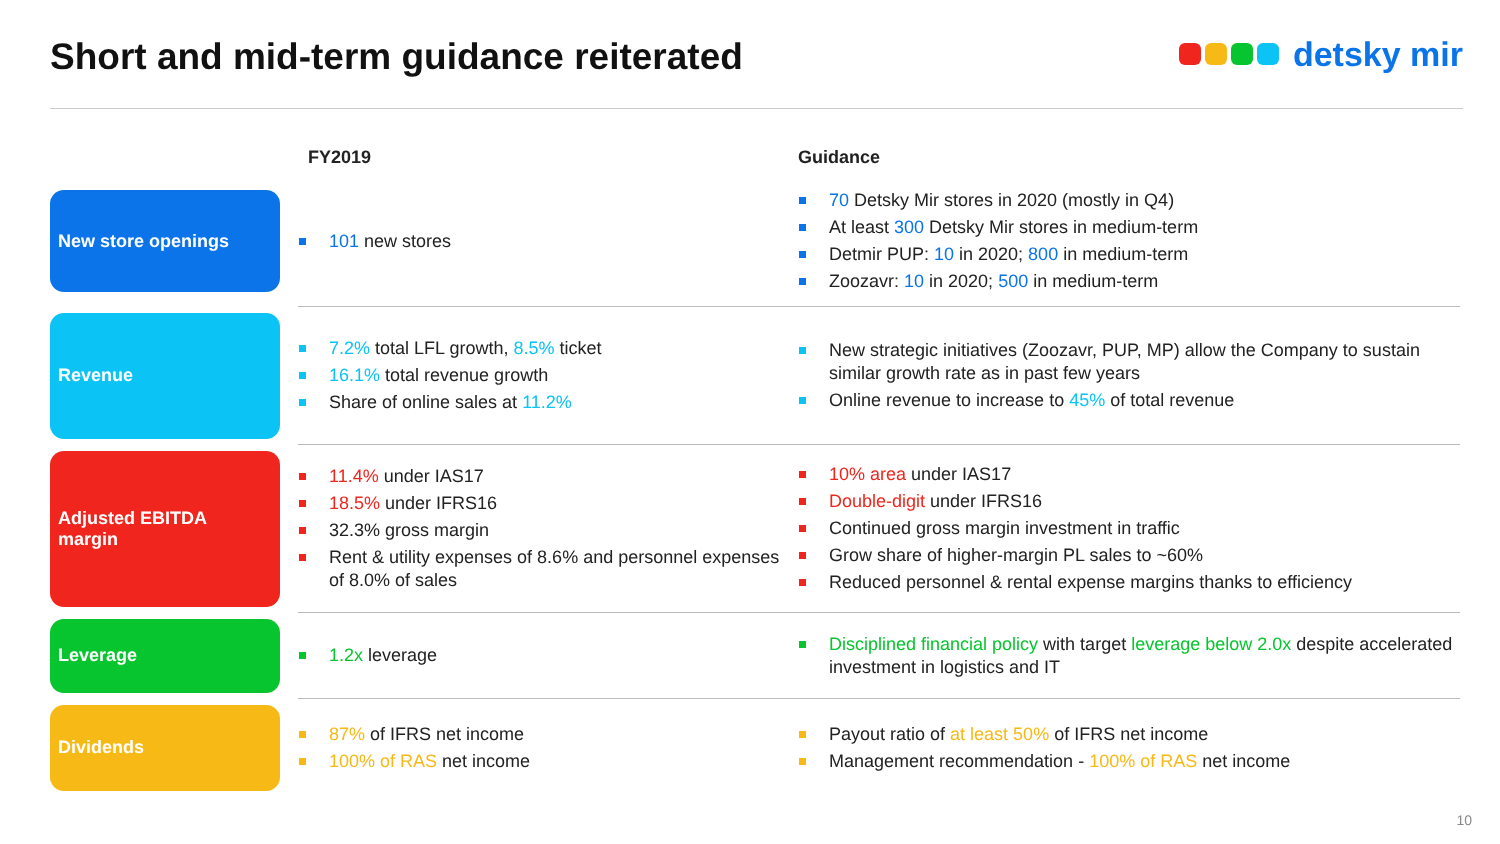Short and mid-term guidance reiterated
detsky mir
| | FY2019 | Guidance |
| --- | --- | --- |
| New store openings | 101 new stores | 70 Detsky Mir stores in 2020 (mostly in Q4) At least 300 Detsky Mir stores in medium-term Detmir PUP: 10 in 2020; 800 in medium-term Zoozavr: 10 in 2020; 500 in medium-term |
| Revenue | 7.2% total LFL growth, 8.5% ticket 16.1% total revenue growth Share of online sales at 11.2% | New strategic initiatives (Zoozavr, PUP, MP) allow the Company to sustain similar growth rate as in past few years Online revenue to increase to 45% of total revenue |
| Adjusted EBITDA margin | 11.4% under IAS17 18.5% under IFRS16 32.3% gross margin Rent & utility expenses of 8.6% and personnel expenses of 8.0% of sales | 10% area under IAS17 Double-digit under IFRS16 Continued gross margin investment in traffic Grow share of higher-margin PL sales to ~60% Reduced personnel & rental expense margins thanks to efficiency |
| Leverage | 1.2x leverage | Disciplined financial policy with target leverage below 2.0x despite accelerated investment in logistics and IT |
| Dividends | 87% of IFRS net income 100% of RAS net income | Payout ratio of at least 50% of IFRS net income Management recommendation - 100% of RAS net income |
10